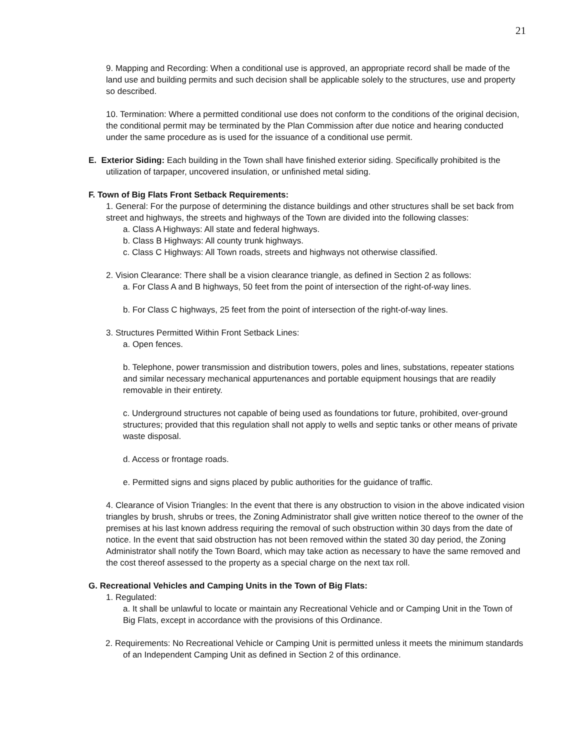21
9. Mapping and Recording: When a conditional use is approved, an appropriate record shall be made of the land use and building permits and such decision shall be applicable solely to the structures, use and property so described.
10. Termination: Where a permitted conditional use does not conform to the conditions of the original decision, the conditional permit may be terminated by the Plan Commission after due notice and hearing conducted under the same procedure as is used for the issuance of a conditional use permit.
E. Exterior Siding: Each building in the Town shall have finished exterior siding. Specifically prohibited is the utilization of tarpaper, uncovered insulation, or unfinished metal siding.
F. Town of Big Flats Front Setback Requirements:
1. General: For the purpose of determining the distance buildings and other structures shall be set back from street and highways, the streets and highways of the Town are divided into the following classes:
a. Class A Highways: All state and federal highways.
b. Class B Highways: All county trunk highways.
c. Class C Highways: All Town roads, streets and highways not otherwise classified.
2. Vision Clearance: There shall be a vision clearance triangle, as defined in Section 2 as follows:
a. For Class A and B highways, 50 feet from the point of intersection of the right-of-way lines.
b. For Class C highways, 25 feet from the point of intersection of the right-of-way lines.
3. Structures Permitted Within Front Setback Lines:
a. Open fences.
b. Telephone, power transmission and distribution towers, poles and lines, substations, repeater stations and similar necessary mechanical appurtenances and portable equipment housings that are readily removable in their entirety.
c. Underground structures not capable of being used as foundations tor future, prohibited, over-ground structures; provided that this regulation shall not apply to wells and septic tanks or other means of private waste disposal.
d. Access or frontage roads.
e. Permitted signs and signs placed by public authorities for the guidance of traffic.
4. Clearance of Vision Triangles: In the event that there is any obstruction to vision in the above indicated vision triangles by brush, shrubs or trees, the Zoning Administrator shall give written notice thereof to the owner of the premises at his last known address requiring the removal of such obstruction within 30 days from the date of notice. In the event that said obstruction has not been removed within the stated 30 day period, the Zoning Administrator shall notify the Town Board, which may take action as necessary to have the same removed and the cost thereof assessed to the property as a special charge on the next tax roll.
G. Recreational Vehicles and Camping Units in the Town of Big Flats:
1. Regulated:
a. It shall be unlawful to locate or maintain any Recreational Vehicle and or Camping Unit in the Town of Big Flats, except in accordance with the provisions of this Ordinance.
2. Requirements: No Recreational Vehicle or Camping Unit is permitted unless it meets the minimum standards of an Independent Camping Unit as defined in Section 2 of this ordinance.